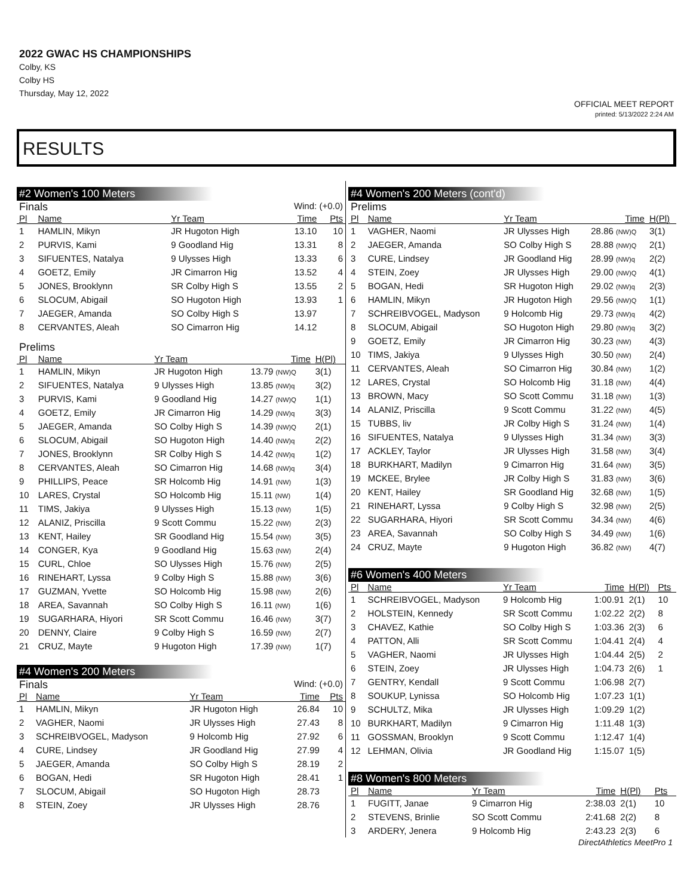2022 GWAC HS CHAMPIONSHIPS
Colby, KS
Colby HS
Thursday, May 12, 2022
OFFICIAL MEET REPORT
printed: 5/13/2022 2:24 AM
RESULTS
#2 Women's 100 Meters
Finals Wind: (+0.0)
| Pl | Name | Yr Team | Time | Pts |
| --- | --- | --- | --- | --- |
| 1 | HAMLIN, Mikyn | JR Hugoton High | 13.10 | 10 |
| 2 | PURVIS, Kami | 9 Goodland Hig | 13.31 | 8 |
| 3 | SIFUENTES, Natalya | 9 Ulysses High | 13.33 | 6 |
| 4 | GOETZ, Emily | JR Cimarron Hig | 13.52 | 4 |
| 5 | JONES, Brooklynn | SR Colby High S | 13.55 | 2 |
| 6 | SLOCUM, Abigail | SO Hugoton High | 13.93 | 1 |
| 7 | JAEGER, Amanda | SO Colby High S | 13.97 | |
| 8 | CERVANTES, Aleah | SO Cimarron Hig | 14.12 | |
Prelims
| Pl | Name | Yr Team | Time | H(Pl) |
| --- | --- | --- | --- | --- |
| 1 | HAMLIN, Mikyn | JR Hugoton High | 13.79 (NW)Q | 3(1) |
| 2 | SIFUENTES, Natalya | 9 Ulysses High | 13.85 (NW)q | 3(2) |
| 3 | PURVIS, Kami | 9 Goodland Hig | 14.27 (NW)Q | 1(1) |
| 4 | GOETZ, Emily | JR Cimarron Hig | 14.29 (NW)q | 3(3) |
| 5 | JAEGER, Amanda | SO Colby High S | 14.39 (NW)Q | 2(1) |
| 6 | SLOCUM, Abigail | SO Hugoton High | 14.40 (NW)q | 2(2) |
| 7 | JONES, Brooklynn | SR Colby High S | 14.42 (NW)q | 1(2) |
| 8 | CERVANTES, Aleah | SO Cimarron Hig | 14.68 (NW)q | 3(4) |
| 9 | PHILLIPS, Peace | SR Holcomb Hig | 14.91 (NW) | 1(3) |
| 10 | LARES, Crystal | SO Holcomb Hig | 15.11 (NW) | 1(4) |
| 11 | TIMS, Jakiya | 9 Ulysses High | 15.13 (NW) | 1(5) |
| 12 | ALANIZ, Priscilla | 9 Scott Commu | 15.22 (NW) | 2(3) |
| 13 | KENT, Hailey | SR Goodland Hig | 15.54 (NW) | 3(5) |
| 14 | CONGER, Kya | 9 Goodland Hig | 15.63 (NW) | 2(4) |
| 15 | CURL, Chloe | SO Ulysses High | 15.76 (NW) | 2(5) |
| 16 | RINEHART, Lyssa | 9 Colby High S | 15.88 (NW) | 3(6) |
| 17 | GUZMAN, Yvette | SO Holcomb Hig | 15.98 (NW) | 2(6) |
| 18 | AREA, Savannah | SO Colby High S | 16.11 (NW) | 1(6) |
| 19 | SUGARHARA, Hiyori | SR Scott Commu | 16.46 (NW) | 3(7) |
| 20 | DENNY, Claire | 9 Colby High S | 16.59 (NW) | 2(7) |
| 21 | CRUZ, Mayte | 9 Hugoton High | 17.39 (NW) | 1(7) |
#4 Women's 200 Meters
Finals Wind: (+0.0)
| Pl | Name | Yr Team | Time | Pts |
| --- | --- | --- | --- | --- |
| 1 | HAMLIN, Mikyn | JR Hugoton High | 26.84 | 10 |
| 2 | VAGHER, Naomi | JR Ulysses High | 27.43 | 8 |
| 3 | SCHREIBVOGEL, Madyson | 9 Holcomb Hig | 27.92 | 6 |
| 4 | CURE, Lindsey | JR Goodland Hig | 27.99 | 4 |
| 5 | JAEGER, Amanda | SO Colby High S | 28.19 | 2 |
| 6 | BOGAN, Hedi | SR Hugoton High | 28.41 | 1 |
| 7 | SLOCUM, Abigail | SO Hugoton High | 28.73 | |
| 8 | STEIN, Zoey | JR Ulysses High | 28.76 | |
#4 Women's 200 Meters (cont'd)
Prelims
| Pl | Name | Yr Team | Time | H(Pl) |
| --- | --- | --- | --- | --- |
| 1 | VAGHER, Naomi | JR Ulysses High | 28.86 (NW)Q | 3(1) |
| 2 | JAEGER, Amanda | SO Colby High S | 28.88 (NW)Q | 2(1) |
| 3 | CURE, Lindsey | JR Goodland Hig | 28.99 (NW)q | 2(2) |
| 4 | STEIN, Zoey | JR Ulysses High | 29.00 (NW)Q | 4(1) |
| 5 | BOGAN, Hedi | SR Hugoton High | 29.02 (NW)q | 2(3) |
| 6 | HAMLIN, Mikyn | JR Hugoton High | 29.56 (NW)Q | 1(1) |
| 7 | SCHREIBVOGEL, Madyson | 9 Holcomb Hig | 29.73 (NW)q | 4(2) |
| 8 | SLOCUM, Abigail | SO Hugoton High | 29.80 (NW)q | 3(2) |
| 9 | GOETZ, Emily | JR Cimarron Hig | 30.23 (NW) | 4(3) |
| 10 | TIMS, Jakiya | 9 Ulysses High | 30.50 (NW) | 2(4) |
| 11 | CERVANTES, Aleah | SO Cimarron Hig | 30.84 (NW) | 1(2) |
| 12 | LARES, Crystal | SO Holcomb Hig | 31.18 (NW) | 4(4) |
| 13 | BROWN, Macy | SO Scott Commu | 31.18 (NW) | 1(3) |
| 14 | ALANIZ, Priscilla | 9 Scott Commu | 31.22 (NW) | 4(5) |
| 15 | TUBBS, liv | JR Colby High S | 31.24 (NW) | 1(4) |
| 16 | SIFUENTES, Natalya | 9 Ulysses High | 31.34 (NW) | 3(3) |
| 17 | ACKLEY, Taylor | JR Ulysses High | 31.58 (NW) | 3(4) |
| 18 | BURKHART, Madilyn | 9 Cimarron Hig | 31.64 (NW) | 3(5) |
| 19 | MCKEE, Brylee | JR Colby High S | 31.83 (NW) | 3(6) |
| 20 | KENT, Hailey | SR Goodland Hig | 32.68 (NW) | 1(5) |
| 21 | RINEHART, Lyssa | 9 Colby High S | 32.98 (NW) | 2(5) |
| 22 | SUGARHARA, Hiyori | SR Scott Commu | 34.34 (NW) | 4(6) |
| 23 | AREA, Savannah | SO Colby High S | 34.49 (NW) | 1(6) |
| 24 | CRUZ, Mayte | 9 Hugoton High | 36.82 (NW) | 4(7) |
#6 Women's 400 Meters
| Pl | Name | Yr Team | Time | H(Pl) | Pts |
| --- | --- | --- | --- | --- | --- |
| 1 | SCHREIBVOGEL, Madyson | 9 Holcomb Hig | 1:00.91 | 2(1) | 10 |
| 2 | HOLSTEIN, Kennedy | SR Scott Commu | 1:02.22 | 2(2) | 8 |
| 3 | CHAVEZ, Kathie | SO Colby High S | 1:03.36 | 2(3) | 6 |
| 4 | PATTON, Alli | SR Scott Commu | 1:04.41 | 2(4) | 4 |
| 5 | VAGHER, Naomi | JR Ulysses High | 1:04.44 | 2(5) | 2 |
| 6 | STEIN, Zoey | JR Ulysses High | 1:04.73 | 2(6) | 1 |
| 7 | GENTRY, Kendall | 9 Scott Commu | 1:06.98 | 2(7) | |
| 8 | SOUKUP, Lynissa | SO Holcomb Hig | 1:07.23 | 1(1) | |
| 9 | SCHULTZ, Mika | JR Ulysses High | 1:09.29 | 1(2) | |
| 10 | BURKHART, Madilyn | 9 Cimarron Hig | 1:11.48 | 1(3) | |
| 11 | GOSSMAN, Brooklyn | 9 Scott Commu | 1:12.47 | 1(4) | |
| 12 | LEHMAN, Olivia | JR Goodland Hig | 1:15.07 | 1(5) | |
#8 Women's 800 Meters
| Pl | Name | Yr Team | Time | H(Pl) | Pts |
| --- | --- | --- | --- | --- | --- |
| 1 | FUGITT, Janae | 9 Cimarron Hig | 2:38.03 | 2(1) | 10 |
| 2 | STEVENS, Brinlie | SO Scott Commu | 2:41.68 | 2(2) | 8 |
| 3 | ARDERY, Jenera | 9 Holcomb Hig | 2:43.23 | 2(3) | 6 |
DirectAthletics MeetPro 1